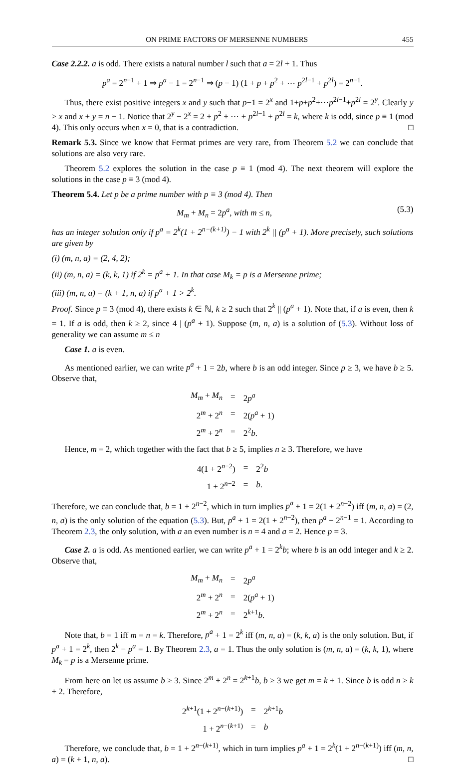ON PRIME FACTORS OF MERSENNE NUMBERS 455
Case 2.2.2. a is odd. There exists a natural number l such that a = 2l + 1. Thus
p<sup>a</sup> = 2<sup>n−1</sup> + 1 ⇒ p<sup>a</sup> − 1 = 2<sup>n−1</sup> ⇒ (p − 1) (1 + p + p<sup>2</sup> + ⋯ p<sup>2l−1</sup> + p<sup>2l</sup>) = 2<sup>n−1</sup>.
Thus, there exist positive integers x and y such that p−1 = 2<sup>x</sup> and 1+p+p<sup>2</sup>+⋯p<sup>2l−1</sup>+p<sup>2l</sup> = 2<sup>y</sup>. Clearly y > x and x + y = n − 1. Notice that 2<sup>y</sup> − 2<sup>x</sup> = 2 + p<sup>2</sup> + ⋯ + p<sup>2l−1</sup> + p<sup>2l</sup> = k, where k is odd, since p ≡ 1 (mod 4). This only occurs when x = 0, that is a contradiction. □
Remark 5.3. Since we know that Fermat primes are very rare, from Theorem 5.2 we can conclude that solutions are also very rare.
Theorem 5.2 explores the solution in the case p ≡ 1 (mod 4). The next theorem will explore the solutions in the case p ≡ 3 (mod 4).
Theorem 5.4. Let p be a prime number with p ≡ 3 (mod 4). Then
M<sub>m</sub> + M<sub>n</sub> = 2p<sup>a</sup>, with m ≤ n, (5.3)
has an integer solution only if p<sup>a</sup> = 2<sup>k</sup>(1 + 2<sup>n−(k+1)</sup>) − 1 with 2<sup>k</sup> || (p<sup>a</sup> + 1). More precisely, such solutions are given by
(i) (m, n, a) = (2, 4, 2);
(ii) (m, n, a) = (k, k, 1) if 2<sup>k</sup> = p<sup>a</sup> + 1. In that case M<sub>k</sub> = p is a Mersenne prime;
(iii) (m, n, a) = (k + 1, n, a) if p<sup>a</sup> + 1 > 2<sup>k</sup>.
Proof. Since p ≡ 3 (mod 4), there exists k ∈ ℕ, k ≥ 2 such that 2<sup>k</sup> || (p<sup>a</sup> + 1). Note that, if a is even, then k = 1. If a is odd, then k ≥ 2, since 4 | (p<sup>a</sup> + 1). Suppose (m, n, a) is a solution of (5.3). Without loss of generality we can assume m ≤ n
Case 1. a is even.
As mentioned earlier, we can write p<sup>a</sup> + 1 = 2b, where b is an odd integer. Since p ≥ 3, we have b ≥ 5. Observe that,
| M<sub>m</sub> + M<sub>n</sub> | = | 2 p<sup>a</sup> |
| 2<sup>m</sup> + 2<sup>n</sup> | = | 2( p<sup>a</sup> + 1) |
| 2<sup>m</sup> + 2<sup>n</sup> | = | 2<sup>2</sup> b . |
Hence, m = 2, which together with the fact that b ≥ 5, implies n ≥ 3. Therefore, we have
| 4(1 + 2<sup>n−2</sup>) | = | 2<sup>2</sup> b |
| 1 + 2<sup>n−2</sup> | = | b . |
Therefore, we can conclude that, b = 1 + 2<sup>n−2</sup>, which in turn implies p<sup>a</sup> + 1 = 2(1 + 2<sup>n−2</sup>) iff (m, n, a) = (2, n, a) is the only solution of the equation (5.3). But, p<sup>a</sup> + 1 = 2(1 + 2<sup>n−2</sup>), then p<sup>a</sup> − 2<sup>n−1</sup> = 1. According to Theorem 2.3, the only solution, with a an even number is n = 4 and a = 2. Hence p = 3.
Case 2. a is odd. As mentioned earlier, we can write p<sup>a</sup> + 1 = 2<sup>k</sup>b; where b is an odd integer and k ≥ 2. Observe that,
| M<sub>m</sub> + M<sub>n</sub> | = | 2 p<sup>a</sup> |
| 2<sup>m</sup> + 2<sup>n</sup> | = | 2( p<sup>a</sup> + 1) |
| 2<sup>m</sup> + 2<sup>n</sup> | = | 2<sup>k+1</sup> b . |
Note that, b = 1 iff m = n = k. Therefore, p<sup>a</sup> + 1 = 2<sup>k</sup> iff (m, n, a) = (k, k, a) is the only solution. But, if p<sup>a</sup> + 1 = 2<sup>k</sup>, then 2<sup>k</sup> − p<sup>a</sup> = 1. By Theorem 2.3, a = 1. Thus the only solution is (m, n, a) = (k, k, 1), where M<sub>k</sub> = p is a Mersenne prime.
From here on let us assume b ≥ 3. Since 2<sup>m</sup> + 2<sup>n</sup> = 2<sup>k+1</sup>b, b ≥ 3 we get m = k + 1. Since b is odd n ≥ k + 2. Therefore,
| 2<sup>k+1</sup>(1 + 2<sup>n−(k+1)</sup>) | = | 2<sup>k+1</sup> b |
| 1 + 2<sup>n−(k+1)</sup> | = | b |
Therefore, we conclude that, b = 1 + 2<sup>n−(k+1)</sup>, which in turn implies p<sup>a</sup> + 1 = 2<sup>k</sup>(1 + 2<sup>n−(k+1)</sup>) iff (m, n, a) = (k + 1, n, a). □